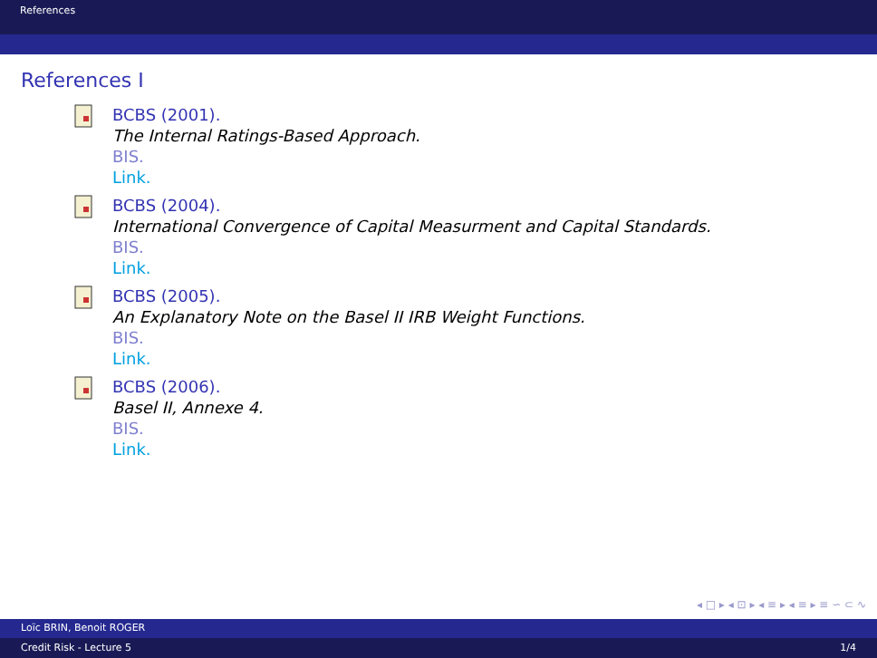References
References I
BCBS (2001).
The Internal Ratings-Based Approach.
BIS.
Link.
BCBS (2004).
International Convergence of Capital Measurment and Capital Standards.
BIS.
Link.
BCBS (2005).
An Explanatory Note on the Basel II IRB Weight Functions.
BIS.
Link.
BCBS (2006).
Basel II, Annexe 4.
BIS.
Link.
◂ □ ▸ ◂ ⊡ ▸ ◂ ≡ ▸ ◂ ≡ ▸ ≡ ∽ ⊂ ∿
Loïc BRIN, Benoit ROGER
Credit Risk - Lecture 5 1/4